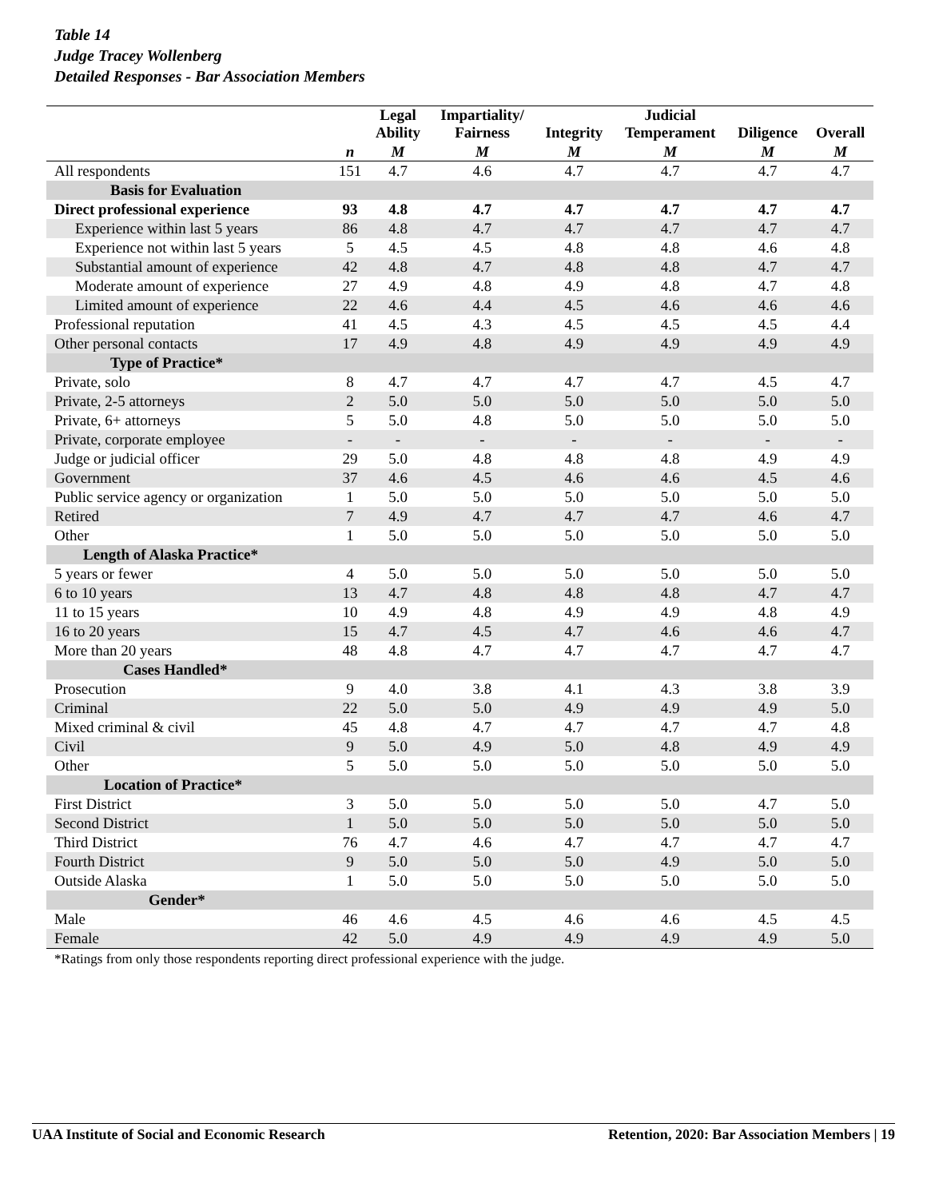Table 14
Judge Tracey Wollenberg
Detailed Responses - Bar Association Members
| | | Legal Ability | Impartiality/ Fairness | Integrity | Judicial Temperament | Diligence | Overall |
| --- | --- | --- | --- | --- | --- | --- | --- |
| | n | M | M | M | M | M | M |
| All respondents | 151 | 4.7 | 4.6 | 4.7 | 4.7 | 4.7 | 4.7 |
| Basis for Evaluation | | | | | | | |
| Direct professional experience | 93 | 4.8 | 4.7 | 4.7 | 4.7 | 4.7 | 4.7 |
| Experience within last 5 years | 86 | 4.8 | 4.7 | 4.7 | 4.7 | 4.7 | 4.7 |
| Experience not within last 5 years | 5 | 4.5 | 4.5 | 4.8 | 4.8 | 4.6 | 4.8 |
| Substantial amount of experience | 42 | 4.8 | 4.7 | 4.8 | 4.8 | 4.7 | 4.7 |
| Moderate amount of experience | 27 | 4.9 | 4.8 | 4.9 | 4.8 | 4.7 | 4.8 |
| Limited amount of experience | 22 | 4.6 | 4.4 | 4.5 | 4.6 | 4.6 | 4.6 |
| Professional reputation | 41 | 4.5 | 4.3 | 4.5 | 4.5 | 4.5 | 4.4 |
| Other personal contacts | 17 | 4.9 | 4.8 | 4.9 | 4.9 | 4.9 | 4.9 |
| Type of Practice* | | | | | | | |
| Private, solo | 8 | 4.7 | 4.7 | 4.7 | 4.7 | 4.5 | 4.7 |
| Private, 2-5 attorneys | 2 | 5.0 | 5.0 | 5.0 | 5.0 | 5.0 | 5.0 |
| Private, 6+ attorneys | 5 | 5.0 | 4.8 | 5.0 | 5.0 | 5.0 | 5.0 |
| Private, corporate employee | - | - | - | - | - | - | - |
| Judge or judicial officer | 29 | 5.0 | 4.8 | 4.8 | 4.8 | 4.9 | 4.9 |
| Government | 37 | 4.6 | 4.5 | 4.6 | 4.6 | 4.5 | 4.6 |
| Public service agency or organization | 1 | 5.0 | 5.0 | 5.0 | 5.0 | 5.0 | 5.0 |
| Retired | 7 | 4.9 | 4.7 | 4.7 | 4.7 | 4.6 | 4.7 |
| Other | 1 | 5.0 | 5.0 | 5.0 | 5.0 | 5.0 | 5.0 |
| Length of Alaska Practice* | | | | | | | |
| 5 years or fewer | 4 | 5.0 | 5.0 | 5.0 | 5.0 | 5.0 | 5.0 |
| 6 to 10 years | 13 | 4.7 | 4.8 | 4.8 | 4.8 | 4.7 | 4.7 |
| 11 to 15 years | 10 | 4.9 | 4.8 | 4.9 | 4.9 | 4.8 | 4.9 |
| 16 to 20 years | 15 | 4.7 | 4.5 | 4.7 | 4.6 | 4.6 | 4.7 |
| More than 20 years | 48 | 4.8 | 4.7 | 4.7 | 4.7 | 4.7 | 4.7 |
| Cases Handled* | | | | | | | |
| Prosecution | 9 | 4.0 | 3.8 | 4.1 | 4.3 | 3.8 | 3.9 |
| Criminal | 22 | 5.0 | 5.0 | 4.9 | 4.9 | 4.9 | 5.0 |
| Mixed criminal & civil | 45 | 4.8 | 4.7 | 4.7 | 4.7 | 4.7 | 4.8 |
| Civil | 9 | 5.0 | 4.9 | 5.0 | 4.8 | 4.9 | 4.9 |
| Other | 5 | 5.0 | 5.0 | 5.0 | 5.0 | 5.0 | 5.0 |
| Location of Practice* | | | | | | | |
| First District | 3 | 5.0 | 5.0 | 5.0 | 5.0 | 4.7 | 5.0 |
| Second District | 1 | 5.0 | 5.0 | 5.0 | 5.0 | 5.0 | 5.0 |
| Third District | 76 | 4.7 | 4.6 | 4.7 | 4.7 | 4.7 | 4.7 |
| Fourth District | 9 | 5.0 | 5.0 | 5.0 | 4.9 | 5.0 | 5.0 |
| Outside Alaska | 1 | 5.0 | 5.0 | 5.0 | 5.0 | 5.0 | 5.0 |
| Gender* | | | | | | | |
| Male | 46 | 4.6 | 4.5 | 4.6 | 4.6 | 4.5 | 4.5 |
| Female | 42 | 5.0 | 4.9 | 4.9 | 4.9 | 4.9 | 5.0 |
*Ratings from only those respondents reporting direct professional experience with the judge.
UAA Institute of Social and Economic Research Retention, 2020: Bar Association Members | 19